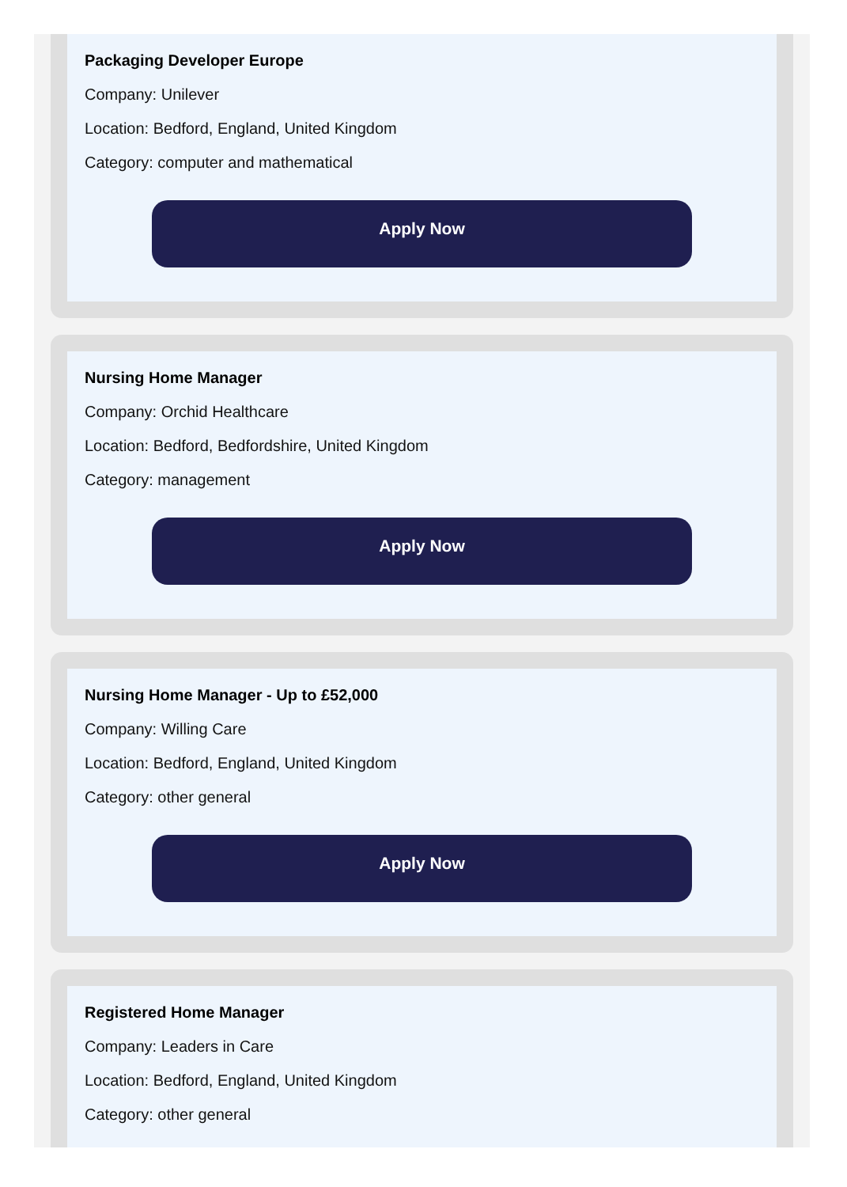Packaging Developer Europe
Company: Unilever
Location: Bedford, England, United Kingdom
Category: computer and mathematical
Apply Now
Nursing Home Manager
Company: Orchid Healthcare
Location: Bedford, Bedfordshire, United Kingdom
Category: management
Apply Now
Nursing Home Manager - Up to £52,000
Company: Willing Care
Location: Bedford, England, United Kingdom
Category: other general
Apply Now
Registered Home Manager
Company: Leaders in Care
Location: Bedford, England, United Kingdom
Category: other general